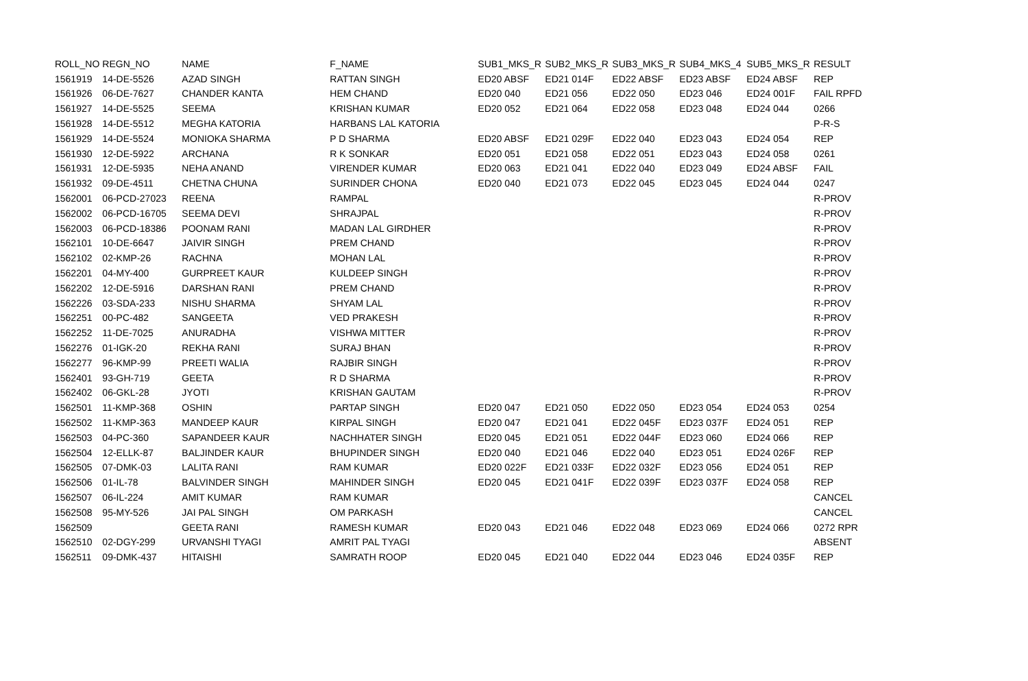| ROLL_NO | REGN_NO | NAME | F_NAME | SUB1_MKS_R | SUB2_MKS_R | SUB3_MKS_R | SUB4_MKS_4 | SUB5_MKS_R | RESULT |
| --- | --- | --- | --- | --- | --- | --- | --- | --- | --- |
| 1561919 | 14-DE-5526 | AZAD SINGH | RATTAN SINGH | ED20 ABSF | ED21 014F | ED22 ABSF | ED23 ABSF | ED24 ABSF | REP |
| 1561926 | 06-DE-7627 | CHANDER KANTA | HEM CHAND | ED20 040 | ED21 056 | ED22 050 | ED23 046 | ED24 001F | FAIL RPFD |
| 1561927 | 14-DE-5525 | SEEMA | KRISHAN KUMAR | ED20 052 | ED21 064 | ED22 058 | ED23 048 | ED24 044 | 0266 |
| 1561928 | 14-DE-5512 | MEGHA KATORIA | HARBANS LAL KATORIA | | | | | | P-R-S |
| 1561929 | 14-DE-5524 | MONIOKA SHARMA | P D SHARMA | ED20 ABSF | ED21 029F | ED22 040 | ED23 043 | ED24 054 | REP |
| 1561930 | 12-DE-5922 | ARCHANA | R K SONKAR | ED20 051 | ED21 058 | ED22 051 | ED23 043 | ED24 058 | 0261 |
| 1561931 | 12-DE-5935 | NEHA ANAND | VIRENDER KUMAR | ED20 063 | ED21 041 | ED22 040 | ED23 049 | ED24 ABSF | FAIL |
| 1561932 | 09-DE-4511 | CHETNA CHUNA | SURINDER CHONA | ED20 040 | ED21 073 | ED22 045 | ED23 045 | ED24 044 | 0247 |
| 1562001 | 06-PCD-27023 | REENA | RAMPAL | | | | | | R-PROV |
| 1562002 | 06-PCD-16705 | SEEMA DEVI | SHRAJPAL | | | | | | R-PROV |
| 1562003 | 06-PCD-18386 | POONAM RANI | MADAN LAL GIRDHER | | | | | | R-PROV |
| 1562101 | 10-DE-6647 | JAIVIR SINGH | PREM CHAND | | | | | | R-PROV |
| 1562102 | 02-KMP-26 | RACHNA | MOHAN LAL | | | | | | R-PROV |
| 1562201 | 04-MY-400 | GURPREET KAUR | KULDEEP SINGH | | | | | | R-PROV |
| 1562202 | 12-DE-5916 | DARSHAN RANI | PREM CHAND | | | | | | R-PROV |
| 1562226 | 03-SDA-233 | NISHU SHARMA | SHYAM LAL | | | | | | R-PROV |
| 1562251 | 00-PC-482 | SANGEETA | VED PRAKESH | | | | | | R-PROV |
| 1562252 | 11-DE-7025 | ANURADHA | VISHWA MITTER | | | | | | R-PROV |
| 1562276 | 01-IGK-20 | REKHA RANI | SURAJ BHAN | | | | | | R-PROV |
| 1562277 | 96-KMP-99 | PREETI WALIA | RAJBIR SINGH | | | | | | R-PROV |
| 1562401 | 93-GH-719 | GEETA | R D SHARMA | | | | | | R-PROV |
| 1562402 | 06-GKL-28 | JYOTI | KRISHAN GAUTAM | | | | | | R-PROV |
| 1562501 | 11-KMP-368 | OSHIN | PARTAP SINGH | ED20 047 | ED21 050 | ED22 050 | ED23 054 | ED24 053 | 0254 |
| 1562502 | 11-KMP-363 | MANDEEP KAUR | KIRPAL SINGH | ED20 047 | ED21 041 | ED22 045F | ED23 037F | ED24 051 | REP |
| 1562503 | 04-PC-360 | SAPANDEER KAUR | NACHHATER SINGH | ED20 045 | ED21 051 | ED22 044F | ED23 060 | ED24 066 | REP |
| 1562504 | 12-ELLK-87 | BALJINDER KAUR | BHUPINDER SINGH | ED20 040 | ED21 046 | ED22 040 | ED23 051 | ED24 026F | REP |
| 1562505 | 07-DMK-03 | LALITA RANI | RAM KUMAR | ED20 022F | ED21 033F | ED22 032F | ED23 056 | ED24 051 | REP |
| 1562506 | 01-IL-78 | BALVINDER SINGH | MAHINDER SINGH | ED20 045 | ED21 041F | ED22 039F | ED23 037F | ED24 058 | REP |
| 1562507 | 06-IL-224 | AMIT KUMAR | RAM KUMAR | | | | | | CANCEL |
| 1562508 | 95-MY-526 | JAI PAL SINGH | OM PARKASH | | | | | | CANCEL |
| 1562509 | | GEETA RANI | RAMESH KUMAR | ED20 043 | ED21 046 | ED22 048 | ED23 069 | ED24 066 | 0272 RPR |
| 1562510 | 02-DGY-299 | URVANSHI TYAGI | AMRIT PAL TYAGI | | | | | | ABSENT |
| 1562511 | 09-DMK-437 | HITAISHI | SAMRATH ROOP | ED20 045 | ED21 040 | ED22 044 | ED23 046 | ED24 035F | REP |